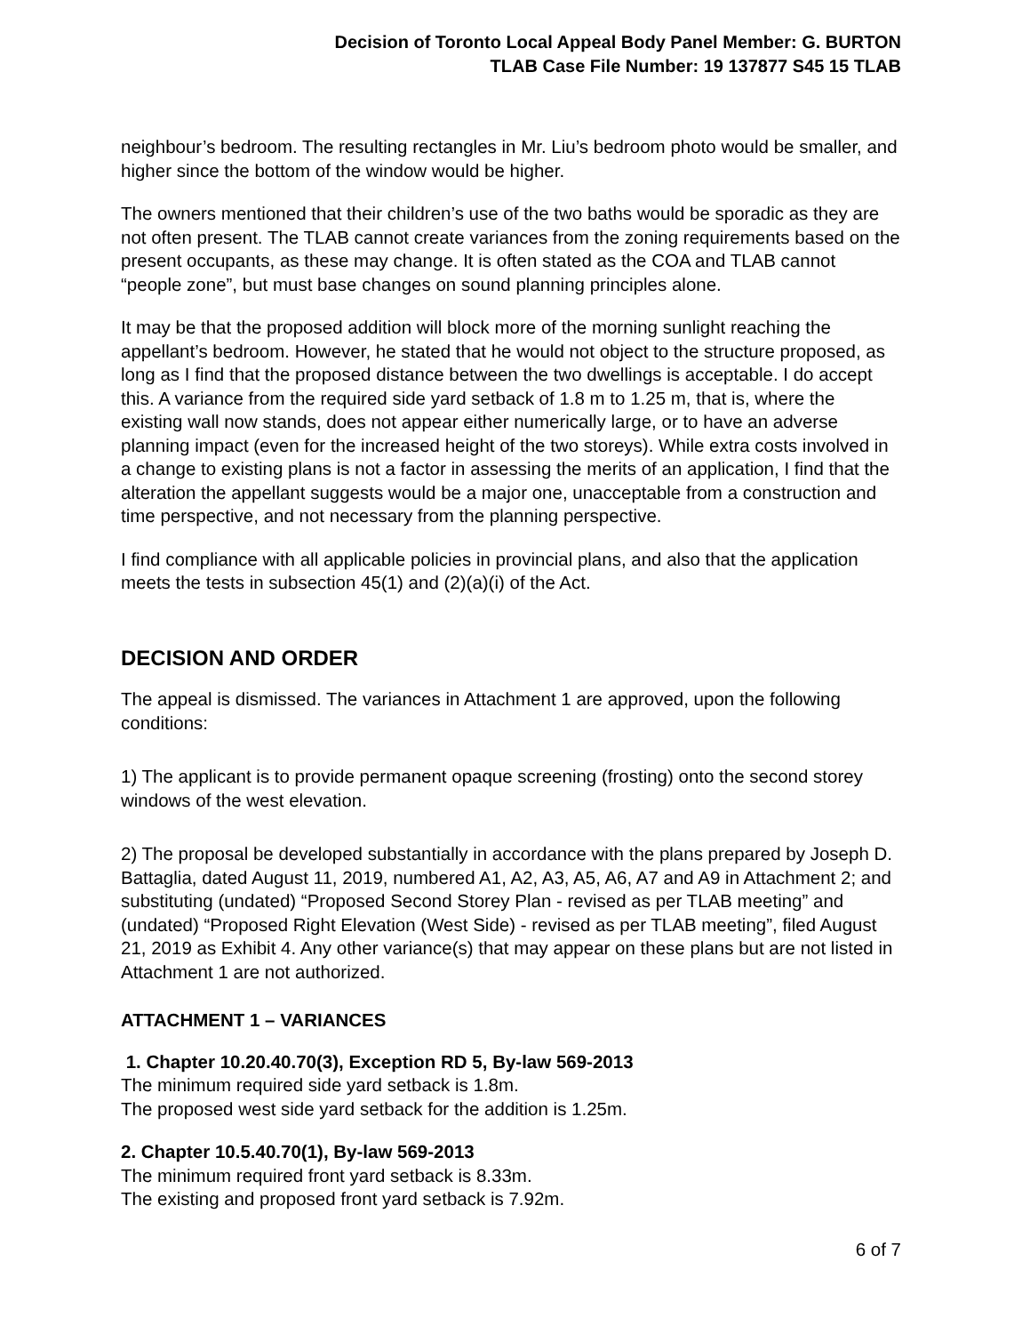Decision of Toronto Local Appeal Body Panel Member: G. BURTON
TLAB Case File Number: 19 137877 S45 15 TLAB
neighbour’s bedroom. The resulting rectangles in Mr. Liu’s bedroom photo would be smaller, and higher since the bottom of the window would be higher.
The owners mentioned that their children’s use of the two baths would be sporadic as they are not often present. The TLAB cannot create variances from the zoning requirements based on the present occupants, as these may change. It is often stated as the COA and TLAB cannot “people zone”, but must base changes on sound planning principles alone.
It may be that the proposed addition will block more of the morning sunlight reaching the appellant’s bedroom. However, he stated that he would not object to the structure proposed, as long as I find that the proposed distance between the two dwellings is acceptable. I do accept this. A variance from the required side yard setback of 1.8 m to 1.25 m, that is, where the existing wall now stands, does not appear either numerically large, or to have an adverse planning impact (even for the increased height of the two storeys). While extra costs involved in a change to existing plans is not a factor in assessing the merits of an application, I find that the alteration the appellant suggests would be a major one, unacceptable from a construction and time perspective, and not necessary from the planning perspective.
I find compliance with all applicable policies in provincial plans, and also that the application meets the tests in subsection 45(1) and (2)(a)(i) of the Act.
DECISION AND ORDER
The appeal is dismissed. The variances in Attachment 1 are approved, upon the following conditions:
1) The applicant is to provide permanent opaque screening (frosting) onto the second storey windows of the west elevation.
2) The proposal be developed substantially in accordance with the plans prepared by Joseph D. Battaglia, dated August 11, 2019, numbered A1, A2, A3, A5, A6, A7 and A9 in Attachment 2; and substituting (undated) “Proposed Second Storey Plan - revised as per TLAB meeting” and (undated) “Proposed Right Elevation (West Side) - revised as per TLAB meeting”, filed August 21, 2019 as Exhibit 4. Any other variance(s) that may appear on these plans but are not listed in Attachment 1 are not authorized.
ATTACHMENT 1 – VARIANCES
1. Chapter 10.20.40.70(3), Exception RD 5, By-law 569-2013
The minimum required side yard setback is 1.8m.
The proposed west side yard setback for the addition is 1.25m.
2. Chapter 10.5.40.70(1), By-law 569-2013
The minimum required front yard setback is 8.33m.
The existing and proposed front yard setback is 7.92m.
6 of 7